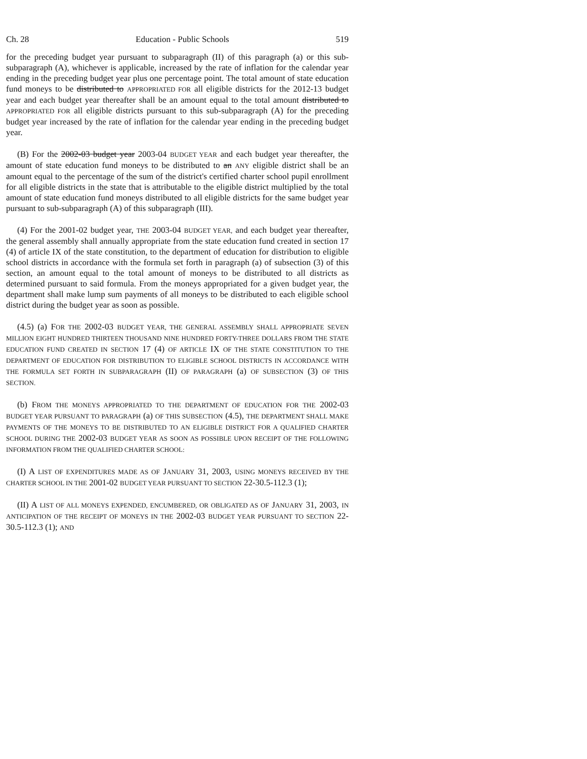Ch. 28 Education - Public Schools 519
for the preceding budget year pursuant to subparagraph (II) of this paragraph (a) or this sub-subparagraph (A), whichever is applicable, increased by the rate of inflation for the calendar year ending in the preceding budget year plus one percentage point. The total amount of state education fund moneys to be distributed to APPROPRIATED FOR all eligible districts for the 2012-13 budget year and each budget year thereafter shall be an amount equal to the total amount distributed to APPROPRIATED FOR all eligible districts pursuant to this sub-subparagraph (A) for the preceding budget year increased by the rate of inflation for the calendar year ending in the preceding budget year.
(B) For the 2002-03 budget year 2003-04 BUDGET YEAR and each budget year thereafter, the amount of state education fund moneys to be distributed to an ANY eligible district shall be an amount equal to the percentage of the sum of the district's certified charter school pupil enrollment for all eligible districts in the state that is attributable to the eligible district multiplied by the total amount of state education fund moneys distributed to all eligible districts for the same budget year pursuant to sub-subparagraph (A) of this subparagraph (III).
(4) For the 2001-02 budget year, THE 2003-04 BUDGET YEAR, and each budget year thereafter, the general assembly shall annually appropriate from the state education fund created in section 17 (4) of article IX of the state constitution, to the department of education for distribution to eligible school districts in accordance with the formula set forth in paragraph (a) of subsection (3) of this section, an amount equal to the total amount of moneys to be distributed to all districts as determined pursuant to said formula. From the moneys appropriated for a given budget year, the department shall make lump sum payments of all moneys to be distributed to each eligible school district during the budget year as soon as possible.
(4.5) (a) FOR THE 2002-03 BUDGET YEAR, THE GENERAL ASSEMBLY SHALL APPROPRIATE SEVEN MILLION EIGHT HUNDRED THIRTEEN THOUSAND NINE HUNDRED FORTY-THREE DOLLARS FROM THE STATE EDUCATION FUND CREATED IN SECTION 17 (4) OF ARTICLE IX OF THE STATE CONSTITUTION TO THE DEPARTMENT OF EDUCATION FOR DISTRIBUTION TO ELIGIBLE SCHOOL DISTRICTS IN ACCORDANCE WITH THE FORMULA SET FORTH IN SUBPARAGRAPH (II) OF PARAGRAPH (a) OF SUBSECTION (3) OF THIS SECTION.
(b) FROM THE MONEYS APPROPRIATED TO THE DEPARTMENT OF EDUCATION FOR THE 2002-03 BUDGET YEAR PURSUANT TO PARAGRAPH (a) OF THIS SUBSECTION (4.5), THE DEPARTMENT SHALL MAKE PAYMENTS OF THE MONEYS TO BE DISTRIBUTED TO AN ELIGIBLE DISTRICT FOR A QUALIFIED CHARTER SCHOOL DURING THE 2002-03 BUDGET YEAR AS SOON AS POSSIBLE UPON RECEIPT OF THE FOLLOWING INFORMATION FROM THE QUALIFIED CHARTER SCHOOL:
(I) A LIST OF EXPENDITURES MADE AS OF JANUARY 31, 2003, USING MONEYS RECEIVED BY THE CHARTER SCHOOL IN THE 2001-02 BUDGET YEAR PURSUANT TO SECTION 22-30.5-112.3 (1);
(II) A LIST OF ALL MONEYS EXPENDED, ENCUMBERED, OR OBLIGATED AS OF JANUARY 31, 2003, IN ANTICIPATION OF THE RECEIPT OF MONEYS IN THE 2002-03 BUDGET YEAR PURSUANT TO SECTION 22-30.5-112.3 (1); AND